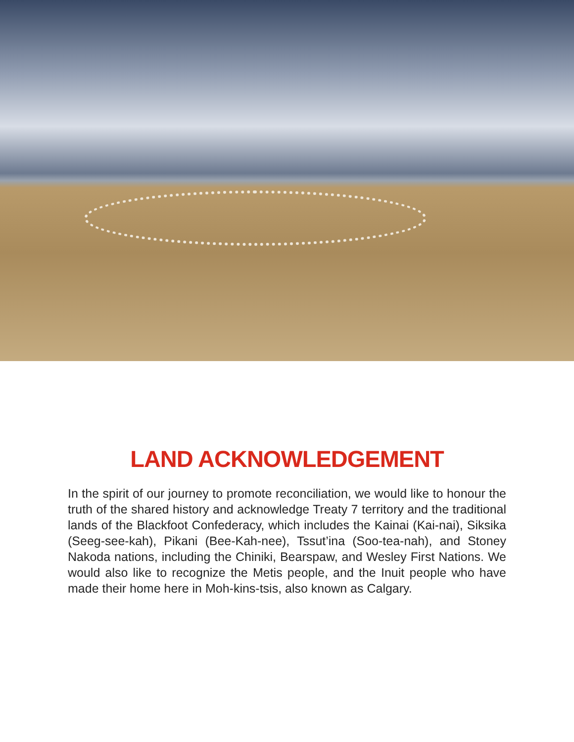LAND ACKNOWLEDGEMENT
In the spirit of our journey to promote reconciliation, we would like to honour the truth of the shared history and acknowledge Treaty 7 territory and the traditional lands of the Blackfoot Confederacy, which includes the Kainai (Kai-nai), Siksika (Seeg-see-kah), Pikani (Bee-Kah-nee), Tssut’ina (Soo-tea-nah), and Stoney Nakoda nations, including the Chiniki, Bearspaw, and Wesley First Nations. We would also like to recognize the Metis people, and the Inuit people who have made their home here in Moh-kins-tsis, also known as Calgary.